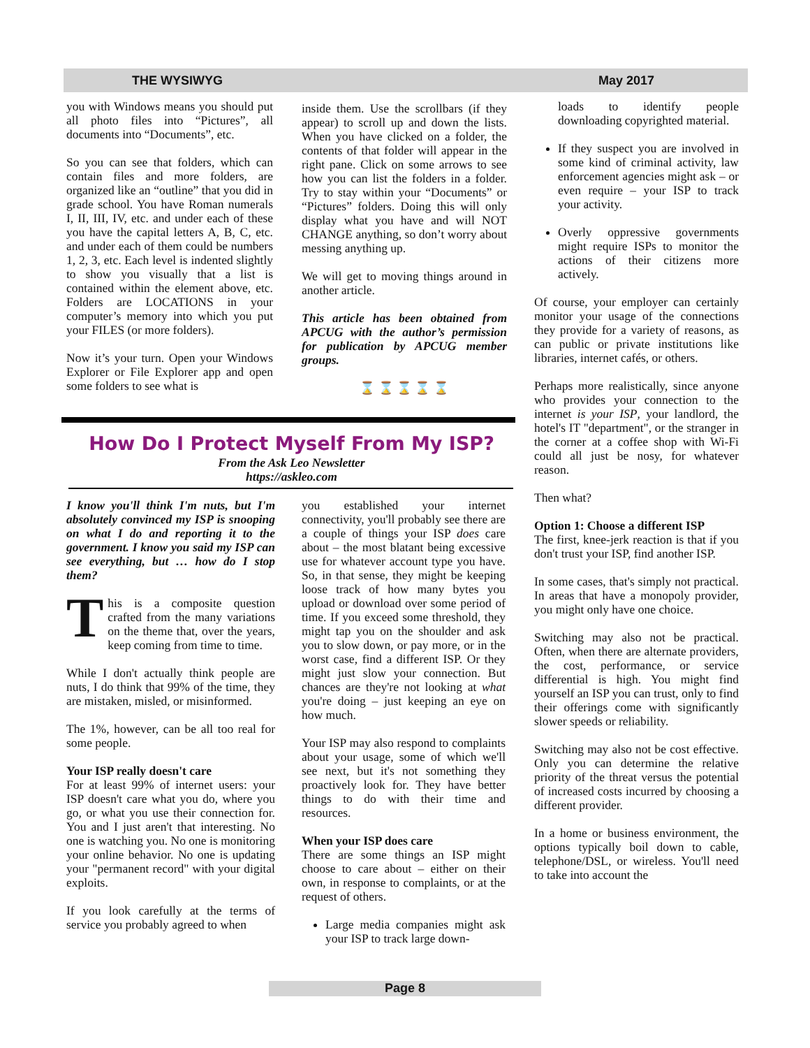THE WYSIWYG May 2017
you with Windows means you should put all photo files into “Pictures”, all documents into “Documents”, etc.
So you can see that folders, which can contain files and more folders, are organized like an “outline” that you did in grade school. You have Roman numerals I, II, III, IV, etc. and under each of these you have the capital letters A, B, C, etc. and under each of them could be numbers 1, 2, 3, etc. Each level is indented slightly to show you visually that a list is contained within the element above, etc. Folders are LOCATIONS in your computer’s memory into which you put your FILES (or more folders).
Now it’s your turn. Open your Windows Explorer or File Explorer app and open some folders to see what is
inside them. Use the scrollbars (if they appear) to scroll up and down the lists. When you have clicked on a folder, the contents of that folder will appear in the right pane. Click on some arrows to see how you can list the folders in a folder. Try to stay within your “Documents” or “Pictures” folders. Doing this will only display what you have and will NOT CHANGE anything, so don’t worry about messing anything up.
We will get to moving things around in another article.
This article has been obtained from APCUG with the author’s permission for publication by APCUG member groups.
⌛ ⌛ ⌛ ⌛ ⌛
How Do I Protect Myself From My ISP?
From the Ask Leo Newsletter
https://askleo.com
I know you'll think I'm nuts, but I'm absolutely convinced my ISP is snooping on what I do and reporting it to the government. I know you said my ISP can see everything, but … how do I stop them?
This is a composite question crafted from the many variations on the theme that, over the years, keep coming from time to time.
While I don't actually think people are nuts, I do think that 99% of the time, they are mistaken, misled, or misinformed.
The 1%, however, can be all too real for some people.
Your ISP really doesn't care
For at least 99% of internet users: your ISP doesn't care what you do, where you go, or what you use their connection for. You and I just aren't that interesting. No one is watching you. No one is monitoring your online behavior. No one is updating your "permanent record" with your digital exploits.
If you look carefully at the terms of service you probably agreed to when
you established your internet connectivity, you'll probably see there are a couple of things your ISP does care about – the most blatant being excessive use for whatever account type you have. So, in that sense, they might be keeping loose track of how many bytes you upload or download over some period of time. If you exceed some threshold, they might tap you on the shoulder and ask you to slow down, or pay more, or in the worst case, find a different ISP. Or they might just slow your connection. But chances are they're not looking at what you're doing – just keeping an eye on how much.
Your ISP may also respond to complaints about your usage, some of which we'll see next, but it's not something they proactively look for. They have better things to do with their time and resources.
When your ISP does care
There are some things an ISP might choose to care about – either on their own, in response to complaints, or at the request of others.
Large media companies might ask your ISP to track large down-
loads to identify people downloading copyrighted material.
If they suspect you are involved in some kind of criminal activity, law enforcement agencies might ask – or even require – your ISP to track your activity.
Overly oppressive governments might require ISPs to monitor the actions of their citizens more actively.
Of course, your employer can certainly monitor your usage of the connections they provide for a variety of reasons, as can public or private institutions like libraries, internet cafés, or others.
Perhaps more realistically, since anyone who provides your connection to the internet is your ISP, your landlord, the hotel's IT "department", or the stranger in the corner at a coffee shop with Wi-Fi could all just be nosy, for whatever reason.
Then what?
Option 1: Choose a different ISP
The first, knee-jerk reaction is that if you don't trust your ISP, find another ISP.
In some cases, that's simply not practical. In areas that have a monopoly provider, you might only have one choice.
Switching may also not be practical. Often, when there are alternate providers, the cost, performance, or service differential is high. You might find yourself an ISP you can trust, only to find their offerings come with significantly slower speeds or reliability.
Switching may also not be cost effective. Only you can determine the relative priority of the threat versus the potential of increased costs incurred by choosing a different provider.
In a home or business environment, the options typically boil down to cable, telephone/DSL, or wireless. You'll need to take into account the
Page 8